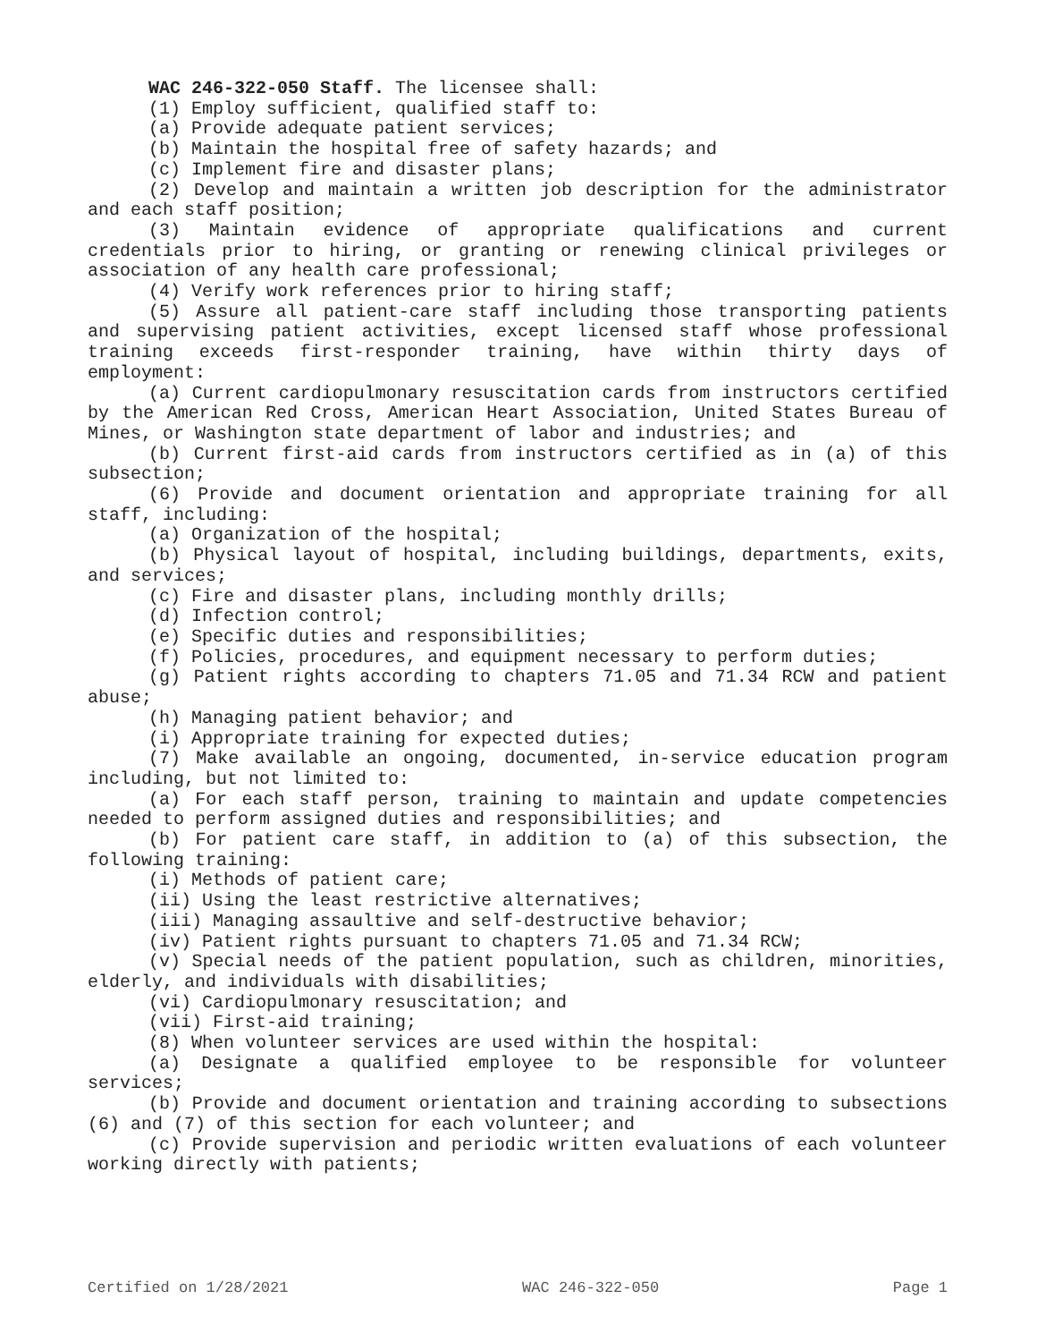WAC 246-322-050 Staff. The licensee shall:
(1) Employ sufficient, qualified staff to:
(a) Provide adequate patient services;
(b) Maintain the hospital free of safety hazards; and
(c) Implement fire and disaster plans;
(2) Develop and maintain a written job description for the administrator and each staff position;
(3) Maintain evidence of appropriate qualifications and current credentials prior to hiring, or granting or renewing clinical privileges or association of any health care professional;
(4) Verify work references prior to hiring staff;
(5) Assure all patient-care staff including those transporting patients and supervising patient activities, except licensed staff whose professional training exceeds first-responder training, have within thirty days of employment:
(a) Current cardiopulmonary resuscitation cards from instructors certified by the American Red Cross, American Heart Association, United States Bureau of Mines, or Washington state department of labor and industries; and
(b) Current first-aid cards from instructors certified as in (a) of this subsection;
(6) Provide and document orientation and appropriate training for all staff, including:
(a) Organization of the hospital;
(b) Physical layout of hospital, including buildings, departments, exits, and services;
(c) Fire and disaster plans, including monthly drills;
(d) Infection control;
(e) Specific duties and responsibilities;
(f) Policies, procedures, and equipment necessary to perform duties;
(g) Patient rights according to chapters 71.05 and 71.34 RCW and patient abuse;
(h) Managing patient behavior; and
(i) Appropriate training for expected duties;
(7) Make available an ongoing, documented, in-service education program including, but not limited to:
(a) For each staff person, training to maintain and update competencies needed to perform assigned duties and responsibilities; and
(b) For patient care staff, in addition to (a) of this subsection, the following training:
(i) Methods of patient care;
(ii) Using the least restrictive alternatives;
(iii) Managing assaultive and self-destructive behavior;
(iv) Patient rights pursuant to chapters 71.05 and 71.34 RCW;
(v) Special needs of the patient population, such as children, minorities, elderly, and individuals with disabilities;
(vi) Cardiopulmonary resuscitation; and
(vii) First-aid training;
(8) When volunteer services are used within the hospital:
(a) Designate a qualified employee to be responsible for volunteer services;
(b) Provide and document orientation and training according to subsections (6) and (7) of this section for each volunteer; and
(c) Provide supervision and periodic written evaluations of each volunteer working directly with patients;
Certified on 1/28/2021 WAC 246-322-050 Page 1